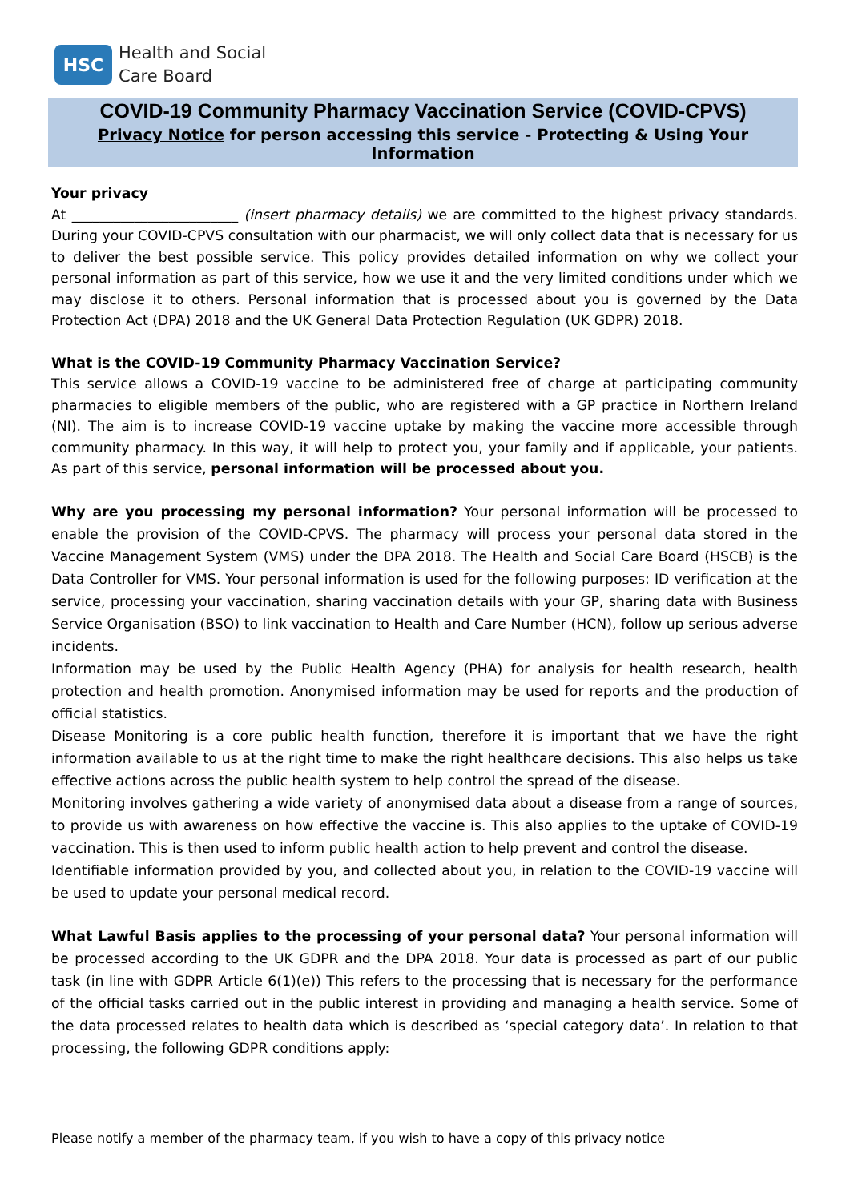HSC
Health and Social
Care Board
COVID-19 Community Pharmacy Vaccination Service (COVID-CPVS)
Privacy Notice for person accessing this service - Protecting & Using Your Information
Your privacy
At ________________________ (insert pharmacy details) we are committed to the highest privacy standards. During your COVID-CPVS consultation with our pharmacist, we will only collect data that is necessary for us to deliver the best possible service. This policy provides detailed information on why we collect your personal information as part of this service, how we use it and the very limited conditions under which we may disclose it to others. Personal information that is processed about you is governed by the Data Protection Act (DPA) 2018 and the UK General Data Protection Regulation (UK GDPR) 2018.
What is the COVID-19 Community Pharmacy Vaccination Service?
This service allows a COVID-19 vaccine to be administered free of charge at participating community pharmacies to eligible members of the public, who are registered with a GP practice in Northern Ireland (NI). The aim is to increase COVID-19 vaccine uptake by making the vaccine more accessible through community pharmacy. In this way, it will help to protect you, your family and if applicable, your patients. As part of this service, personal information will be processed about you.
Why are you processing my personal information? Your personal information will be processed to enable the provision of the COVID-CPVS. The pharmacy will process your personal data stored in the Vaccine Management System (VMS) under the DPA 2018. The Health and Social Care Board (HSCB) is the Data Controller for VMS. Your personal information is used for the following purposes: ID verification at the service, processing your vaccination, sharing vaccination details with your GP, sharing data with Business Service Organisation (BSO) to link vaccination to Health and Care Number (HCN), follow up serious adverse incidents.
Information may be used by the Public Health Agency (PHA) for analysis for health research, health protection and health promotion. Anonymised information may be used for reports and the production of official statistics.
Disease Monitoring is a core public health function, therefore it is important that we have the right information available to us at the right time to make the right healthcare decisions. This also helps us take effective actions across the public health system to help control the spread of the disease.
Monitoring involves gathering a wide variety of anonymised data about a disease from a range of sources, to provide us with awareness on how effective the vaccine is. This also applies to the uptake of COVID-19 vaccination. This is then used to inform public health action to help prevent and control the disease.
Identifiable information provided by you, and collected about you, in relation to the COVID-19 vaccine will be used to update your personal medical record.
What Lawful Basis applies to the processing of your personal data? Your personal information will be processed according to the UK GDPR and the DPA 2018. Your data is processed as part of our public task (in line with GDPR Article 6(1)(e)) This refers to the processing that is necessary for the performance of the official tasks carried out in the public interest in providing and managing a health service. Some of the data processed relates to health data which is described as ‘special category data’. In relation to that processing, the following GDPR conditions apply:
Please notify a member of the pharmacy team, if you wish to have a copy of this privacy notice